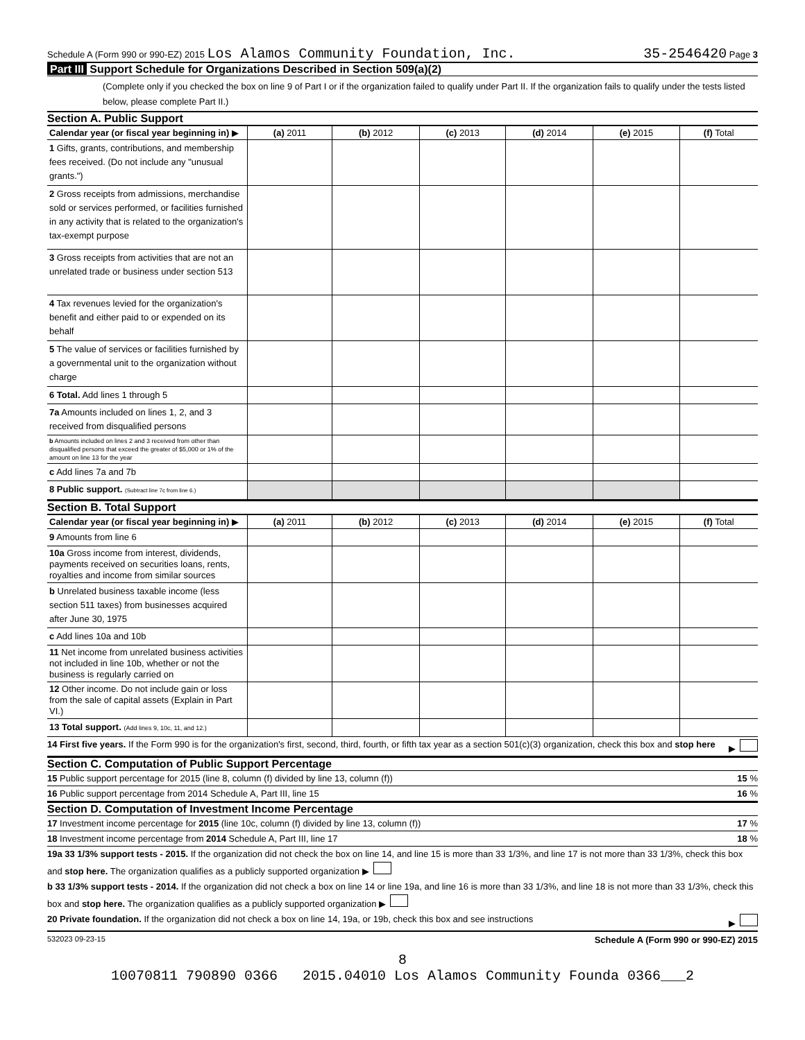Schedule A (Form 990 or 990-EZ) 2015 Los Alamos Community Foundation, Inc. 35-2546420 Page 3
Part III Support Schedule for Organizations Described in Section 509(a)(2)
(Complete only if you checked the box on line 9 of Part I or if the organization failed to qualify under Part II. If the organization fails to qualify under the tests listed below, please complete Part II.)
Section A. Public Support
| Calendar year (or fiscal year beginning in) ▶ | (a) 2011 | (b) 2012 | (c) 2013 | (d) 2014 | (e) 2015 | (f) Total |
| --- | --- | --- | --- | --- | --- | --- |
| 1 Gifts, grants, contributions, and membership fees received. (Do not include any "unusual grants.") | | | | | | |
| 2 Gross receipts from admissions, merchandise sold or services performed, or facilities furnished in any activity that is related to the organization's tax-exempt purpose | | | | | | |
| 3 Gross receipts from activities that are not an unrelated trade or business under section 513 | | | | | | |
| 4 Tax revenues levied for the organization's benefit and either paid to or expended on its behalf | | | | | | |
| 5 The value of services or facilities furnished by a governmental unit to the organization without charge | | | | | | |
| 6 Total. Add lines 1 through 5 | | | | | | |
| 7a Amounts included on lines 1, 2, and 3 received from disqualified persons | | | | | | |
| b Amounts included on lines 2 and 3 received from other than disqualified persons that exceed the greater of $5,000 or 1% of the amount on line 13 for the year | | | | | | |
| c Add lines 7a and 7b | | | | | | |
| 8 Public support. (Subtract line 7c from line 6.) | | | | | | |
Section B. Total Support
| Calendar year (or fiscal year beginning in) ▶ | (a) 2011 | (b) 2012 | (c) 2013 | (d) 2014 | (e) 2015 | (f) Total |
| --- | --- | --- | --- | --- | --- | --- |
| 9 Amounts from line 6 | | | | | | |
| 10a Gross income from interest, dividends, payments received on securities loans, rents, royalties and income from similar sources | | | | | | |
| b Unrelated business taxable income (less section 511 taxes) from businesses acquired after June 30, 1975 | | | | | | |
| c Add lines 10a and 10b | | | | | | |
| 11 Net income from unrelated business activities not included in line 10b, whether or not the business is regularly carried on | | | | | | |
| 12 Other income. Do not include gain or loss from the sale of capital assets (Explain in Part VI.) | | | | | | |
| 13 Total support. (Add lines 9, 10c, 11, and 12.) | | | | | | |
14 First five years. If the Form 990 is for the organization's first, second, third, fourth, or fifth tax year as a section 501(c)(3) organization, check this box and stop here ▶
Section C. Computation of Public Support Percentage
15 Public support percentage for 2015 (line 8, column (f) divided by line 13, column (f)) 15 %
16 Public support percentage from 2014 Schedule A, Part III, line 15 16 %
Section D. Computation of Investment Income Percentage
17 Investment income percentage for 2015 (line 10c, column (f) divided by line 13, column (f)) 17 %
18 Investment income percentage from 2014 Schedule A, Part III, line 17 18 %
19a 33 1/3% support tests - 2015. If the organization did not check the box on line 14, and line 15 is more than 33 1/3%, and line 17 is not more than 33 1/3%, check this box and stop here. The organization qualifies as a publicly supported organization ▶
b 33 1/3% support tests - 2014. If the organization did not check a box on line 14 or line 19a, and line 16 is more than 33 1/3%, and line 18 is not more than 33 1/3%, check this box and stop here. The organization qualifies as a publicly supported organization ▶
20 Private foundation. If the organization did not check a box on line 14, 19a, or 19b, check this box and see instructions ▶
532023 09-23-15 Schedule A (Form 990 or 990-EZ) 2015
8
10070811 790890 0366 2015.04010 Los Alamos Community Founda 0366___2